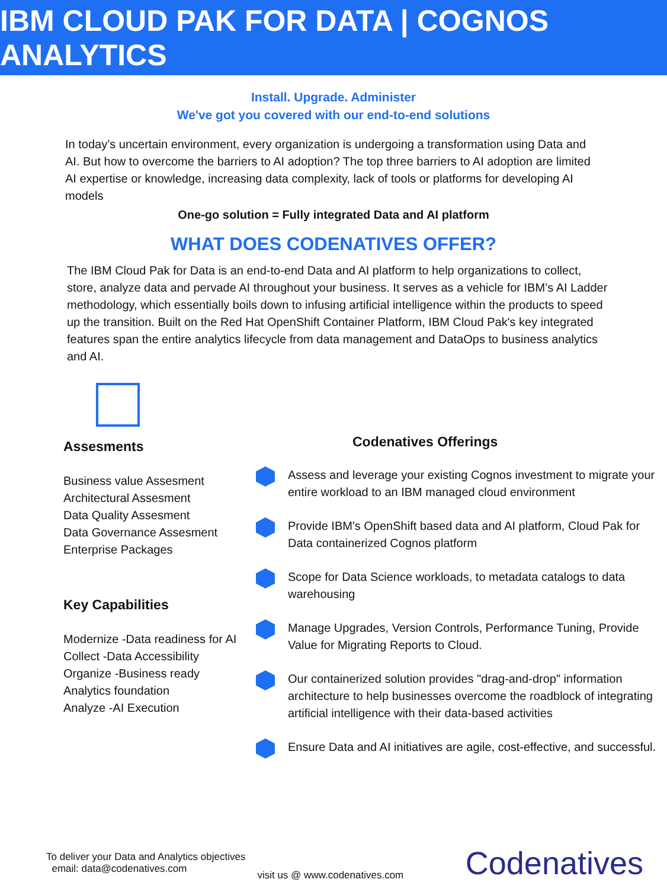IBM CLOUD PAK FOR DATA | COGNOS ANALYTICS
Install. Upgrade. Administer
We've got you covered with our end-to-end solutions
In today’s uncertain environment, every organization is undergoing a transformation using Data and AI. But how to overcome the barriers to AI adoption? The top three barriers to AI adoption are limited AI expertise or knowledge, increasing data complexity, lack of tools or platforms for developing AI models
One-go solution = Fully integrated Data and AI platform
WHAT DOES CODENATIVES OFFER?
The IBM Cloud Pak for Data is an end-to-end Data and AI platform to help organizations to collect, store, analyze data and pervade AI throughout your business. It serves as a vehicle for IBM’s AI Ladder methodology, which essentially boils down to infusing artificial intelligence within the products to speed up the transition. Built on the Red Hat OpenShift Container Platform, IBM Cloud Pak's key integrated features span the entire analytics lifecycle from data management and DataOps to business analytics and AI.
Assesments
Business value Assesment
Architectural Assesment
Data Quality Assesment
Data Governance Assesment
Enterprise Packages
Key Capabilities
Modernize -Data readiness for AI
Collect -Data Accessibility
Organize -Business ready
Analytics foundation
Analyze -AI Execution
Codenatives Offerings
Assess and leverage your existing Cognos investment to migrate your entire workload to an IBM managed cloud environment
Provide IBM's OpenShift based data and AI platform, Cloud Pak for Data containerized Cognos platform
Scope for Data Science workloads, to metadata catalogs to data warehousing
Manage Upgrades, Version Controls, Performance Tuning, Provide Value for Migrating Reports to Cloud.
Our containerized solution provides "drag-and-drop" information architecture to help businesses overcome the roadblock of integrating artificial intelligence with their data-based activities
Ensure Data and AI initiatives are agile, cost-effective, and successful.
To deliver your Data and Analytics objectives
email: data@codenatives.com
visit us @ www.codenatives.com
Codenatives